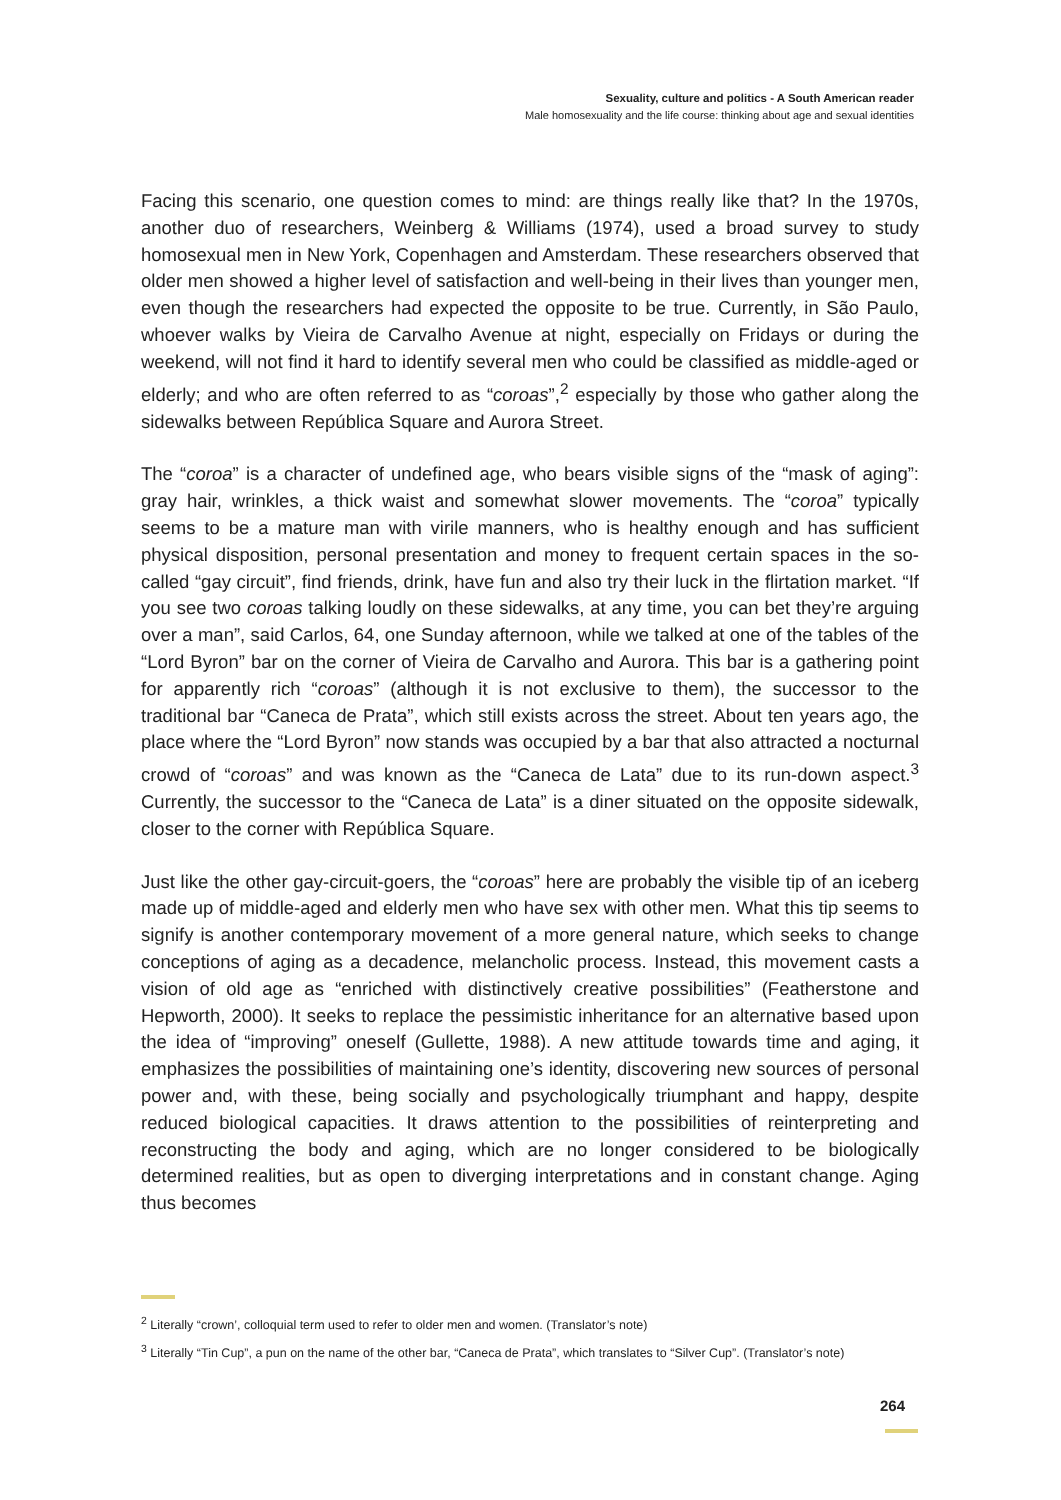Sexuality, culture and politics - A South American reader
Male homosexuality and the life course: thinking about age and sexual identities
Facing this scenario, one question comes to mind: are things really like that? In the 1970s, another duo of researchers, Weinberg & Williams (1974), used a broad survey to study homosexual men in New York, Copenhagen and Amsterdam. These researchers observed that older men showed a higher level of satisfaction and well-being in their lives than younger men, even though the researchers had expected the opposite to be true. Currently, in São Paulo, whoever walks by Vieira de Carvalho Avenue at night, especially on Fridays or during the weekend, will not find it hard to identify several men who could be classified as middle-aged or elderly; and who are often referred to as “coroas”,<sup>2</sup> especially by those who gather along the sidewalks between República Square and Aurora Street.
The “coroa” is a character of undefined age, who bears visible signs of the “mask of aging”: gray hair, wrinkles, a thick waist and somewhat slower movements. The “coroa” typically seems to be a mature man with virile manners, who is healthy enough and has sufficient physical disposition, personal presentation and money to frequent certain spaces in the so-called “gay circuit”, find friends, drink, have fun and also try their luck in the flirtation market. “If you see two coroas talking loudly on these sidewalks, at any time, you can bet they’re arguing over a man”, said Carlos, 64, one Sunday afternoon, while we talked at one of the tables of the “Lord Byron” bar on the corner of Vieira de Carvalho and Aurora. This bar is a gathering point for apparently rich “coroas” (although it is not exclusive to them), the successor to the traditional bar “Caneca de Prata”, which still exists across the street. About ten years ago, the place where the “Lord Byron” now stands was occupied by a bar that also attracted a nocturnal crowd of “coroas” and was known as the “Caneca de Lata” due to its run-down aspect.<sup>3</sup> Currently, the successor to the “Caneca de Lata” is a diner situated on the opposite sidewalk, closer to the corner with República Square.
Just like the other gay-circuit-goers, the “coroas” here are probably the visible tip of an iceberg made up of middle-aged and elderly men who have sex with other men. What this tip seems to signify is another contemporary movement of a more general nature, which seeks to change conceptions of aging as a decadence, melancholic process. Instead, this movement casts a vision of old age as “enriched with distinctively creative possibilities” (Featherstone and Hepworth, 2000). It seeks to replace the pessimistic inheritance for an alternative based upon the idea of “improving” oneself (Gullette, 1988). A new attitude towards time and aging, it emphasizes the possibilities of maintaining one’s identity, discovering new sources of personal power and, with these, being socially and psychologically triumphant and happy, despite reduced biological capacities. It draws attention to the possibilities of reinterpreting and reconstructing the body and aging, which are no longer considered to be biologically determined realities, but as open to diverging interpretations and in constant change. Aging thus becomes
<sup>2</sup> Literally “crown’, colloquial term used to refer to older men and women. (Translator’s note)
<sup>3</sup> Literally “Tin Cup”, a pun on the name of the other bar, “Caneca de Prata”, which translates to “Silver Cup”. (Translator’s note)
264